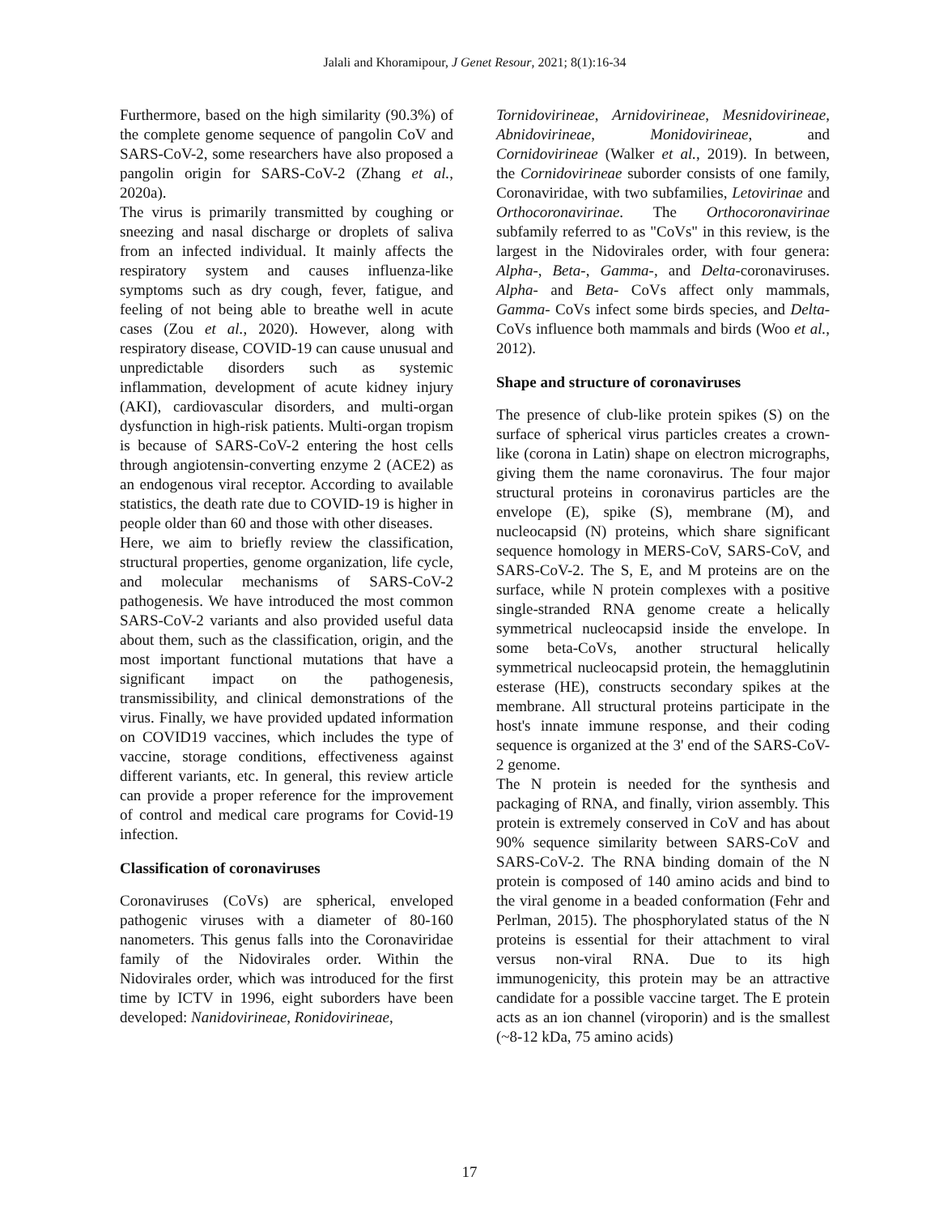Jalali and Khoramipour, J Genet Resour, 2021; 8(1):16-34
Furthermore, based on the high similarity (90.3%) of the complete genome sequence of pangolin CoV and SARS-CoV-2, some researchers have also proposed a pangolin origin for SARS-CoV-2 (Zhang et al., 2020a).
The virus is primarily transmitted by coughing or sneezing and nasal discharge or droplets of saliva from an infected individual. It mainly affects the respiratory system and causes influenza-like symptoms such as dry cough, fever, fatigue, and feeling of not being able to breathe well in acute cases (Zou et al., 2020). However, along with respiratory disease, COVID-19 can cause unusual and unpredictable disorders such as systemic inflammation, development of acute kidney injury (AKI), cardiovascular disorders, and multi-organ dysfunction in high-risk patients. Multi-organ tropism is because of SARS-CoV-2 entering the host cells through angiotensin-converting enzyme 2 (ACE2) as an endogenous viral receptor. According to available statistics, the death rate due to COVID-19 is higher in people older than 60 and those with other diseases.
Here, we aim to briefly review the classification, structural properties, genome organization, life cycle, and molecular mechanisms of SARS-CoV-2 pathogenesis. We have introduced the most common SARS-CoV-2 variants and also provided useful data about them, such as the classification, origin, and the most important functional mutations that have a significant impact on the pathogenesis, transmissibility, and clinical demonstrations of the virus. Finally, we have provided updated information on COVID19 vaccines, which includes the type of vaccine, storage conditions, effectiveness against different variants, etc. In general, this review article can provide a proper reference for the improvement of control and medical care programs for Covid-19 infection.
Classification of coronaviruses
Coronaviruses (CoVs) are spherical, enveloped pathogenic viruses with a diameter of 80-160 nanometers. This genus falls into the Coronaviridae family of the Nidovirales order. Within the Nidovirales order, which was introduced for the first time by ICTV in 1996, eight suborders have been developed: Nanidovirineae, Ronidovirineae,
Tornidovirineae, Arnidovirineae, Mesnidovirineae, Abnidovirineae, Monidovirineae, and Cornidovirineae (Walker et al., 2019). In between, the Cornidovirineae suborder consists of one family, Coronaviridae, with two subfamilies, Letovirinae and Orthocoronavirinae. The Orthocoronavirinae subfamily referred to as "CoVs" in this review, is the largest in the Nidovirales order, with four genera: Alpha-, Beta-, Gamma-, and Delta-coronaviruses. Alpha- and Beta- CoVs affect only mammals, Gamma- CoVs infect some birds species, and Delta- CoVs influence both mammals and birds (Woo et al., 2012).
Shape and structure of coronaviruses
The presence of club-like protein spikes (S) on the surface of spherical virus particles creates a crown-like (corona in Latin) shape on electron micrographs, giving them the name coronavirus. The four major structural proteins in coronavirus particles are the envelope (E), spike (S), membrane (M), and nucleocapsid (N) proteins, which share significant sequence homology in MERS-CoV, SARS-CoV, and SARS-CoV-2. The S, E, and M proteins are on the surface, while N protein complexes with a positive single-stranded RNA genome create a helically symmetrical nucleocapsid inside the envelope. In some beta-CoVs, another structural helically symmetrical nucleocapsid protein, the hemagglutinin esterase (HE), constructs secondary spikes at the membrane. All structural proteins participate in the host's innate immune response, and their coding sequence is organized at the 3' end of the SARS-CoV-2 genome.
The N protein is needed for the synthesis and packaging of RNA, and finally, virion assembly. This protein is extremely conserved in CoV and has about 90% sequence similarity between SARS-CoV and SARS-CoV-2. The RNA binding domain of the N protein is composed of 140 amino acids and bind to the viral genome in a beaded conformation (Fehr and Perlman, 2015). The phosphorylated status of the N proteins is essential for their attachment to viral versus non-viral RNA. Due to its high immunogenicity, this protein may be an attractive candidate for a possible vaccine target. The E protein acts as an ion channel (viroporin) and is the smallest (~8-12 kDa, 75 amino acids)
17